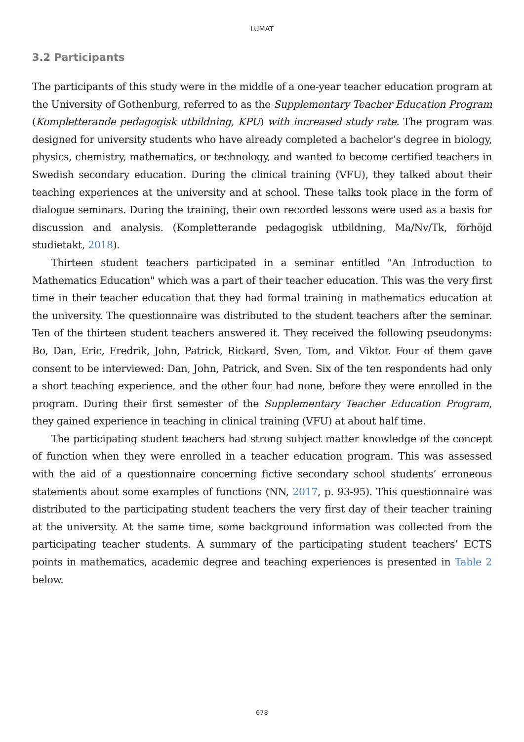LUMAT
3.2 Participants
The participants of this study were in the middle of a one-year teacher education program at the University of Gothenburg, referred to as the Supplementary Teacher Education Program (Kompletterande pedagogisk utbildning, KPU) with increased study rate. The program was designed for university students who have already completed a bachelor’s degree in biology, physics, chemistry, mathematics, or technology, and wanted to become certified teachers in Swedish secondary education. During the clinical training (VFU), they talked about their teaching experiences at the university and at school. These talks took place in the form of dialogue seminars. During the training, their own recorded lessons were used as a basis for discussion and analysis. (Kompletterande pedagogisk utbildning, Ma/Nv/Tk, förhöjd studietakt, 2018).
Thirteen student teachers participated in a seminar entitled "An Introduction to Mathematics Education" which was a part of their teacher education. This was the very first time in their teacher education that they had formal training in mathematics education at the university. The questionnaire was distributed to the student teachers after the seminar. Ten of the thirteen student teachers answered it. They received the following pseudonyms: Bo, Dan, Eric, Fredrik, John, Patrick, Rickard, Sven, Tom, and Viktor. Four of them gave consent to be interviewed: Dan, John, Patrick, and Sven. Six of the ten respondents had only a short teaching experience, and the other four had none, before they were enrolled in the program. During their first semester of the Supplementary Teacher Education Program, they gained experience in teaching in clinical training (VFU) at about half time.
The participating student teachers had strong subject matter knowledge of the concept of function when they were enrolled in a teacher education program. This was assessed with the aid of a questionnaire concerning fictive secondary school students’ erroneous statements about some examples of functions (NN, 2017, p. 93-95). This questionnaire was distributed to the participating student teachers the very first day of their teacher training at the university. At the same time, some background information was collected from the participating teacher students. A summary of the participating student teachers’ ECTS points in mathematics, academic degree and teaching experiences is presented in Table 2 below.
678